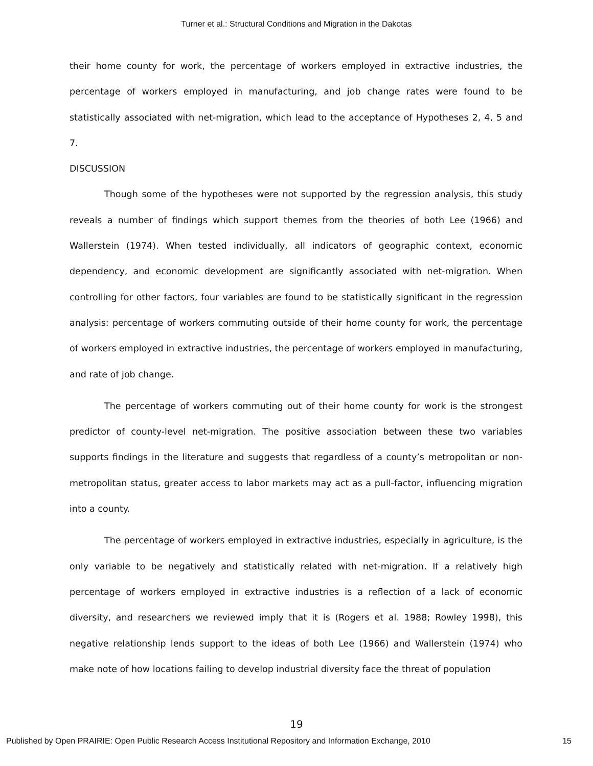Turner et al.: Structural Conditions and Migration in the Dakotas
their home county for work, the percentage of workers employed in extractive industries, the percentage of workers employed in manufacturing, and job change rates were found to be statistically associated with net-migration, which lead to the acceptance of Hypotheses 2, 4, 5 and 7.
DISCUSSION
Though some of the hypotheses were not supported by the regression analysis, this study reveals a number of findings which support themes from the theories of both Lee (1966) and Wallerstein (1974). When tested individually, all indicators of geographic context, economic dependency, and economic development are significantly associated with net-migration. When controlling for other factors, four variables are found to be statistically significant in the regression analysis: percentage of workers commuting outside of their home county for work, the percentage of workers employed in extractive industries, the percentage of workers employed in manufacturing, and rate of job change.
The percentage of workers commuting out of their home county for work is the strongest predictor of county-level net-migration. The positive association between these two variables supports findings in the literature and suggests that regardless of a county’s metropolitan or non-metropolitan status, greater access to labor markets may act as a pull-factor, influencing migration into a county.
The percentage of workers employed in extractive industries, especially in agriculture, is the only variable to be negatively and statistically related with net-migration. If a relatively high percentage of workers employed in extractive industries is a reflection of a lack of economic diversity, and researchers we reviewed imply that it is (Rogers et al. 1988; Rowley 1998), this negative relationship lends support to the ideas of both Lee (1966) and Wallerstein (1974) who make note of how locations failing to develop industrial diversity face the threat of population
19
Published by Open PRAIRIE: Open Public Research Access Institutional Repository and Information Exchange, 2010 15